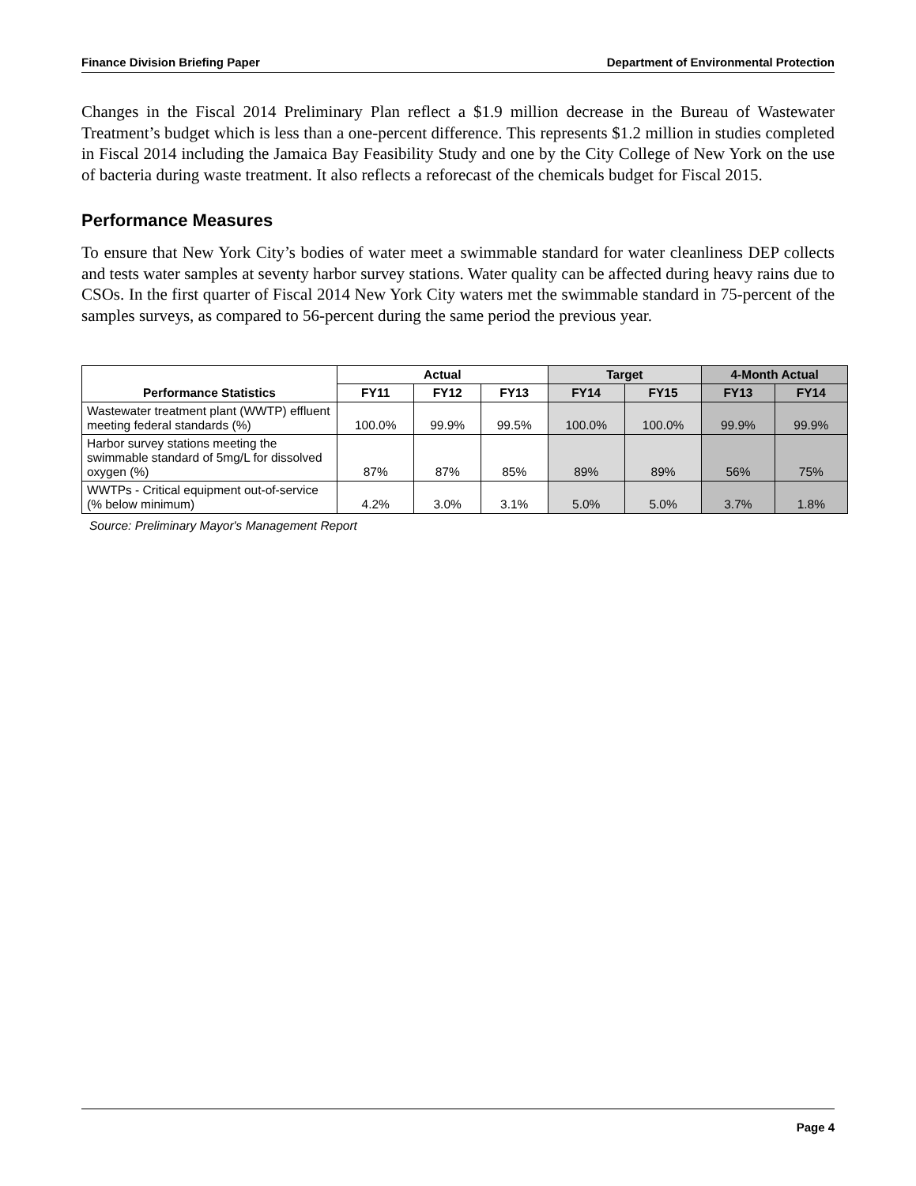Finance Division Briefing Paper Department of Environmental Protection
Changes in the Fiscal 2014 Preliminary Plan reflect a $1.9 million decrease in the Bureau of Wastewater Treatment’s budget which is less than a one-percent difference. This represents $1.2 million in studies completed in Fiscal 2014 including the Jamaica Bay Feasibility Study and one by the City College of New York on the use of bacteria during waste treatment. It also reflects a reforecast of the chemicals budget for Fiscal 2015.
Performance Measures
To ensure that New York City’s bodies of water meet a swimmable standard for water cleanliness DEP collects and tests water samples at seventy harbor survey stations. Water quality can be affected during heavy rains due to CSOs. In the first quarter of Fiscal 2014 New York City waters met the swimmable standard in 75-percent of the samples surveys, as compared to 56-percent during the same period the previous year.
| Performance Statistics | Actual | | | Target | | 4-Month Actual | |
| --- | --- | --- | --- | --- | --- | --- | --- |
| | FY11 | FY12 | FY13 | FY14 | FY15 | FY13 | FY14 |
| Wastewater treatment plant (WWTP) effluent meeting federal standards (%) | 100.0% | 99.9% | 99.5% | 100.0% | 100.0% | 99.9% | 99.9% |
| Harbor survey stations meeting the swimmable standard of 5mg/L for dissolved oxygen (%) | 87% | 87% | 85% | 89% | 89% | 56% | 75% |
| WWTPs - Critical equipment out-of-service (% below minimum) | 4.2% | 3.0% | 3.1% | 5.0% | 5.0% | 3.7% | 1.8% |
Source: Preliminary Mayor's Management Report
Page 4